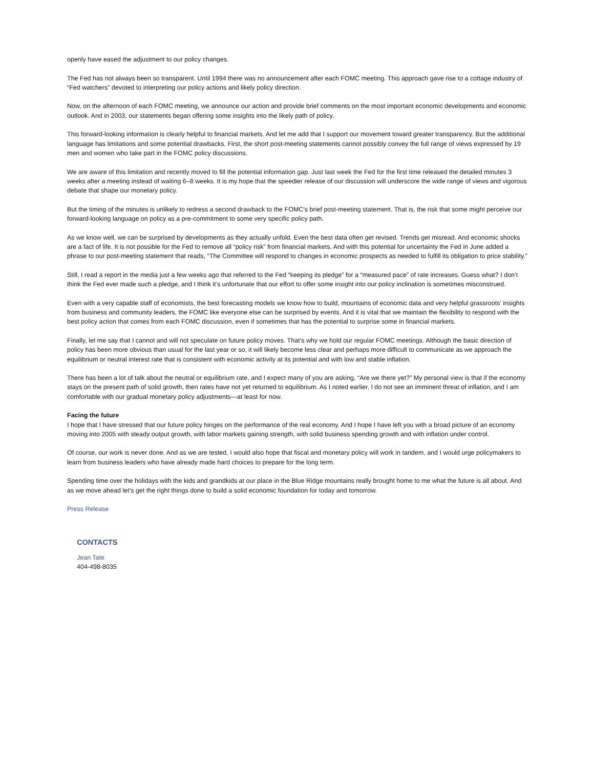openly have eased the adjustment to our policy changes.
The Fed has not always been so transparent. Until 1994 there was no announcement after each FOMC meeting. This approach gave rise to a cottage industry of “Fed watchers” devoted to interpreting our policy actions and likely policy direction.
Now, on the afternoon of each FOMC meeting, we announce our action and provide brief comments on the most important economic developments and economic outlook. And in 2003, our statements began offering some insights into the likely path of policy.
This forward-looking information is clearly helpful to financial markets. And let me add that I support our movement toward greater transparency. But the additional language has limitations and some potential drawbacks. First, the short post-meeting statements cannot possibly convey the full range of views expressed by 19 men and women who take part in the FOMC policy discussions.
We are aware of this limitation and recently moved to fill the potential information gap. Just last week the Fed for the first time released the detailed minutes 3 weeks after a meeting instead of waiting 6–8 weeks. It is my hope that the speedier release of our discussion will underscore the wide range of views and vigorous debate that shape our monetary policy.
But the timing of the minutes is unlikely to redress a second drawback to the FOMC’s brief post-meeting statement. That is, the risk that some might perceive our forward-looking language on policy as a pre-commitment to some very specific policy path.
As we know well, we can be surprised by developments as they actually unfold. Even the best data often get revised. Trends get misread. And economic shocks are a fact of life. It is not possible for the Fed to remove all “policy risk” from financial markets. And with this potential for uncertainty the Fed in June added a phrase to our post-meeting statement that reads, “The Committee will respond to changes in economic prospects as needed to fulfill its obligation to price stability.”
Still, I read a report in the media just a few weeks ago that referred to the Fed “keeping its pledge” for a “measured pace” of rate increases. Guess what? I don’t think the Fed ever made such a pledge, and I think it’s unfortunate that our effort to offer some insight into our policy inclination is sometimes misconstrued.
Even with a very capable staff of economists, the best forecasting models we know how to build, mountains of economic data and very helpful grassroots’ insights from business and community leaders, the FOMC like everyone else can be surprised by events. And it is vital that we maintain the flexibility to respond with the best policy action that comes from each FOMC discussion, even if sometimes that has the potential to surprise some in financial markets.
Finally, let me say that I cannot and will not speculate on future policy moves. That’s why we hold our regular FOMC meetings. Although the basic direction of policy has been more obvious than usual for the last year or so, it will likely become less clear and perhaps more difficult to communicate as we approach the equilibrium or neutral interest rate that is consistent with economic activity at its potential and with low and stable inflation.
There has been a lot of talk about the neutral or equilibrium rate, and I expect many of you are asking, “Are we there yet?” My personal view is that if the economy stays on the present path of solid growth, then rates have not yet returned to equilibrium. As I noted earlier, I do not see an imminent threat of inflation, and I am comfortable with our gradual monetary policy adjustments—at least for now.
Facing the future
I hope that I have stressed that our future policy hinges on the performance of the real economy. And I hope I have left you with a broad picture of an economy moving into 2005 with steady output growth, with labor markets gaining strength, with solid business spending growth and with inflation under control.
Of course, our work is never done. And as we are tested, I would also hope that fiscal and monetary policy will work in tandem, and I would urge policymakers to learn from business leaders who have already made hard choices to prepare for the long term.
Spending time over the holidays with the kids and grandkids at our place in the Blue Ridge mountains really brought home to me what the future is all about. And as we move ahead let’s get the right things done to build a solid economic foundation for today and tomorrow.
Press Release
CONTACTS
Jean Tate
404-498-8035